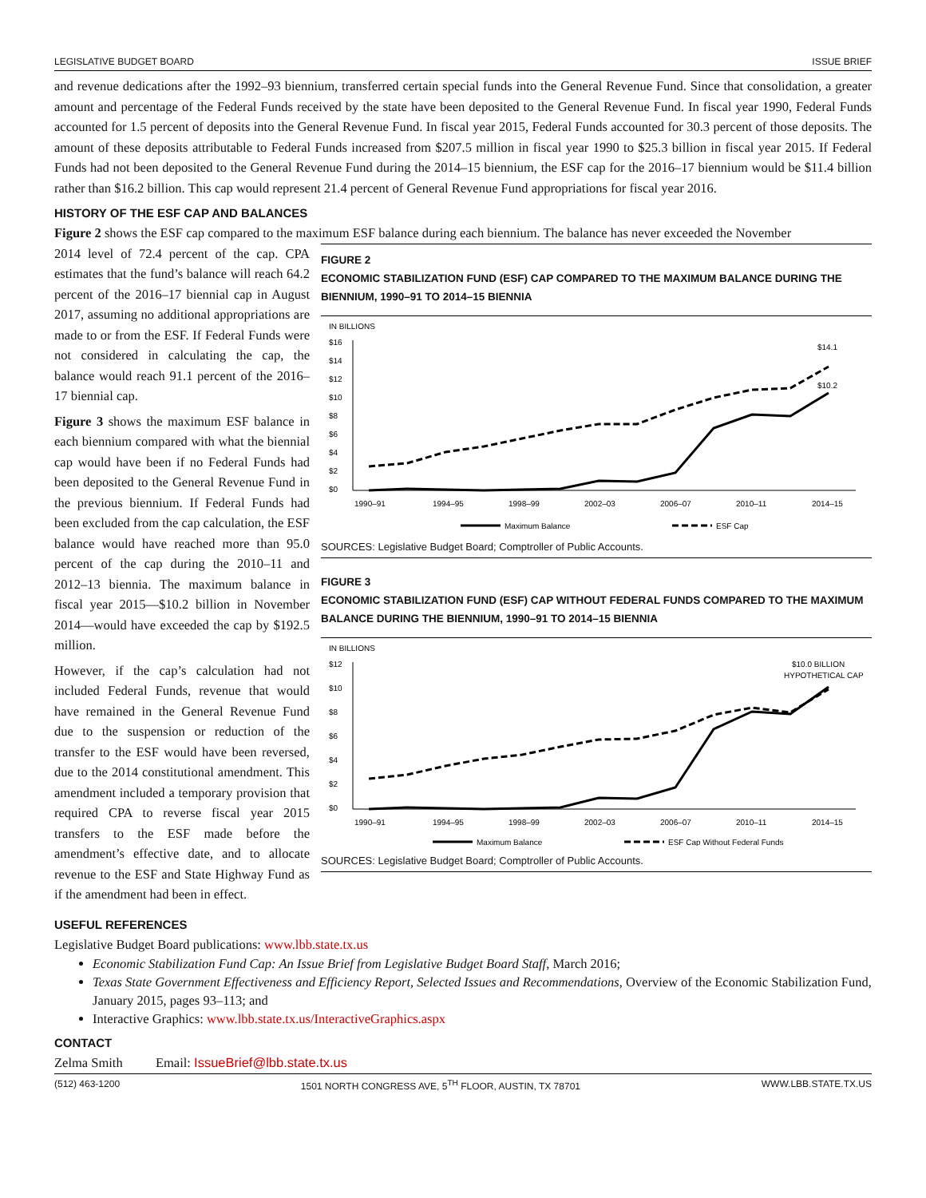LEGISLATIVE BUDGET BOARD ISSUE BRIEF
and revenue dedications after the 1992–93 biennium, transferred certain special funds into the General Revenue Fund. Since that consolidation, a greater amount and percentage of the Federal Funds received by the state have been deposited to the General Revenue Fund. In fiscal year 1990, Federal Funds accounted for 1.5 percent of deposits into the General Revenue Fund. In fiscal year 2015, Federal Funds accounted for 30.3 percent of those deposits. The amount of these deposits attributable to Federal Funds increased from $207.5 million in fiscal year 1990 to $25.3 billion in fiscal year 2015. If Federal Funds had not been deposited to the General Revenue Fund during the 2014–15 biennium, the ESF cap for the 2016–17 biennium would be $11.4 billion rather than $16.2 billion. This cap would represent 21.4 percent of General Revenue Fund appropriations for fiscal year 2016.
HISTORY OF THE ESF CAP AND BALANCES
Figure 2 shows the ESF cap compared to the maximum ESF balance during each biennium. The balance has never exceeded the November
2014 level of 72.4 percent of the cap. CPA estimates that the fund’s balance will reach 64.2 percent of the 2016–17 biennial cap in August 2017, assuming no additional appropriations are made to or from the ESF. If Federal Funds were not considered in calculating the cap, the balance would reach 91.1 percent of the 2016–17 biennial cap.
Figure 3 shows the maximum ESF balance in each biennium compared with what the biennial cap would have been if no Federal Funds had been deposited to the General Revenue Fund in the previous biennium. If Federal Funds had been excluded from the cap calculation, the ESF balance would have reached more than 95.0 percent of the cap during the 2010–11 and 2012–13 biennia. The maximum balance in fiscal year 2015—$10.2 billion in November 2014—would have exceeded the cap by $192.5 million.
However, if the cap’s calculation had not included Federal Funds, revenue that would have remained in the General Revenue Fund due to the suspension or reduction of the transfer to the ESF would have been reversed, due to the 2014 constitutional amendment. This amendment included a temporary provision that required CPA to reverse fiscal year 2015 transfers to the ESF made before the amendment’s effective date, and to allocate revenue to the ESF and State Highway Fund as if the amendment had been in effect.
FIGURE 2
ECONOMIC STABILIZATION FUND (ESF) CAP COMPARED TO THE MAXIMUM BALANCE DURING THE BIENNIUM, 1990–91 TO 2014–15 BIENNIA
IN BILLIONS
$16
$14
$12
$10
$8
$6
$4
$2
$0
$14.1
$10.2
1990–91
1994–95
1998–99
2002–03
2006–07
2010–11
2014–15
Maximum Balance
ESF Cap
SOURCES: Legislative Budget Board; Comptroller of Public Accounts.
FIGURE 3
ECONOMIC STABILIZATION FUND (ESF) CAP WITHOUT FEDERAL FUNDS COMPARED TO THE MAXIMUM BALANCE DURING THE BIENNIUM, 1990–91 TO 2014–15 BIENNIA
IN BILLIONS
$12
$10
$8
$6
$4
$2
$0
$10.0 BILLION
HYPOTHETICAL CAP
1990–91
1994–95
1998–99
2002–03
2006–07
2010–11
2014–15
Maximum Balance
ESF Cap Without Federal Funds
SOURCES: Legislative Budget Board; Comptroller of Public Accounts.
USEFUL REFERENCES
Legislative Budget Board publications: www.lbb.state.tx.us
Economic Stabilization Fund Cap: An Issue Brief from Legislative Budget Board Staff, March 2016;
Texas State Government Effectiveness and Efficiency Report, Selected Issues and Recommendations, Overview of the Economic Stabilization Fund, January 2015, pages 93–113; and
Interactive Graphics: www.lbb.state.tx.us/InteractiveGraphics.aspx
CONTACT
Zelma Smith Email: IssueBrief@lbb.state.tx.us
(512) 463-1200 1501 NORTH CONGRESS AVE, 5<sup>TH</sup> FLOOR, AUSTIN, TX 78701 WWW.LBB.STATE.TX.US